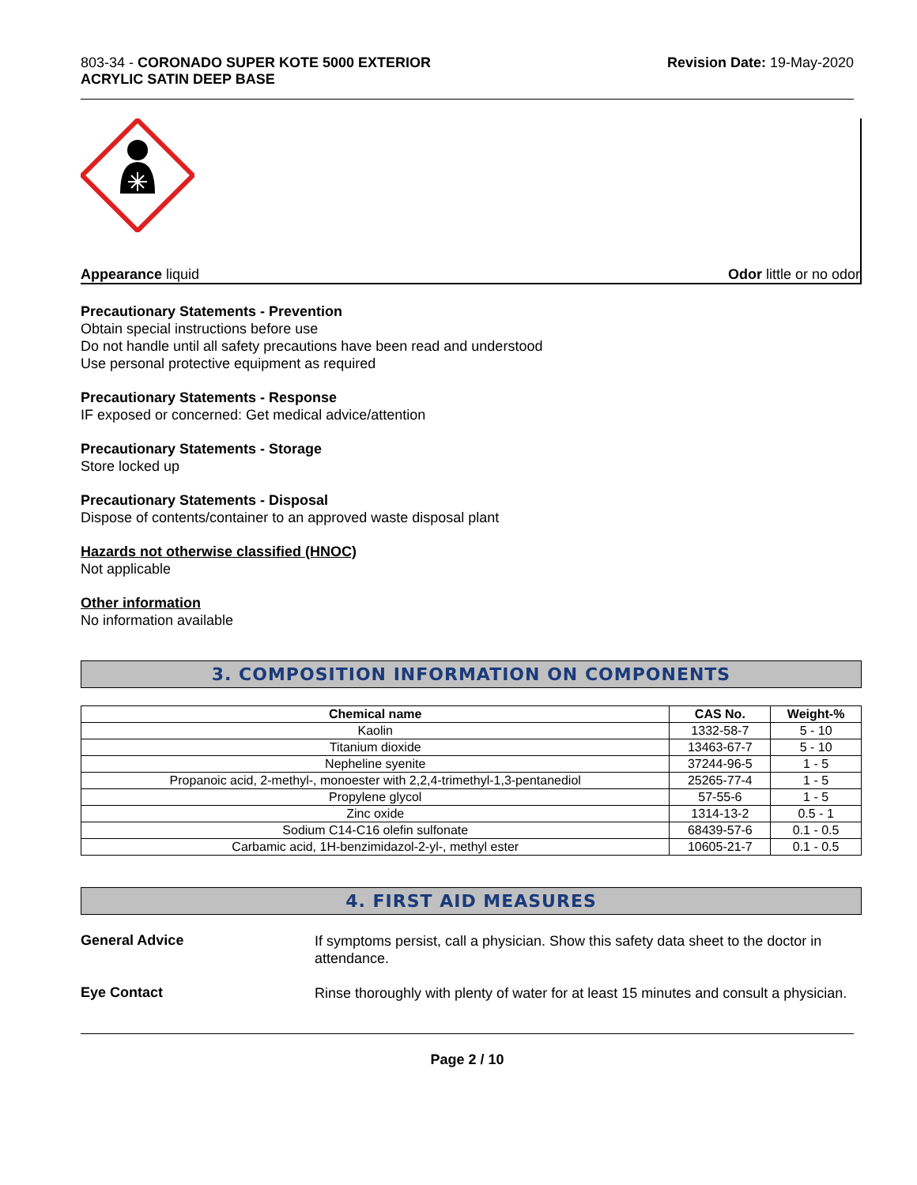803-34 - CORONADO SUPER KOTE 5000 EXTERIOR
ACRYLIC SATIN DEEP BASE
Revision Date: 19-May-2020
Appearance liquid Odor little or no odor
Precautionary Statements - Prevention
Obtain special instructions before use
Do not handle until all safety precautions have been read and understood
Use personal protective equipment as required
Precautionary Statements - Response
IF exposed or concerned: Get medical advice/attention
Precautionary Statements - Storage
Store locked up
Precautionary Statements - Disposal
Dispose of contents/container to an approved waste disposal plant
Hazards not otherwise classified (HNOC)
Not applicable
Other information
No information available
3. COMPOSITION INFORMATION ON COMPONENTS
| Chemical name | CAS No. | Weight-% |
| --- | --- | --- |
| Kaolin | 1332-58-7 | 5 - 10 |
| Titanium dioxide | 13463-67-7 | 5 - 10 |
| Nepheline syenite | 37244-96-5 | 1 - 5 |
| Propanoic acid, 2-methyl-, monoester with 2,2,4-trimethyl-1,3-pentanediol | 25265-77-4 | 1 - 5 |
| Propylene glycol | 57-55-6 | 1 - 5 |
| Zinc oxide | 1314-13-2 | 0.5 - 1 |
| Sodium C14-C16 olefin sulfonate | 68439-57-6 | 0.1 - 0.5 |
| Carbamic acid, 1H-benzimidazol-2-yl-, methyl ester | 10605-21-7 | 0.1 - 0.5 |
4. FIRST AID MEASURES
General Advice
If symptoms persist, call a physician. Show this safety data sheet to the doctor in attendance.
Eye Contact
Rinse thoroughly with plenty of water for at least 15 minutes and consult a physician.
Page 2 / 10